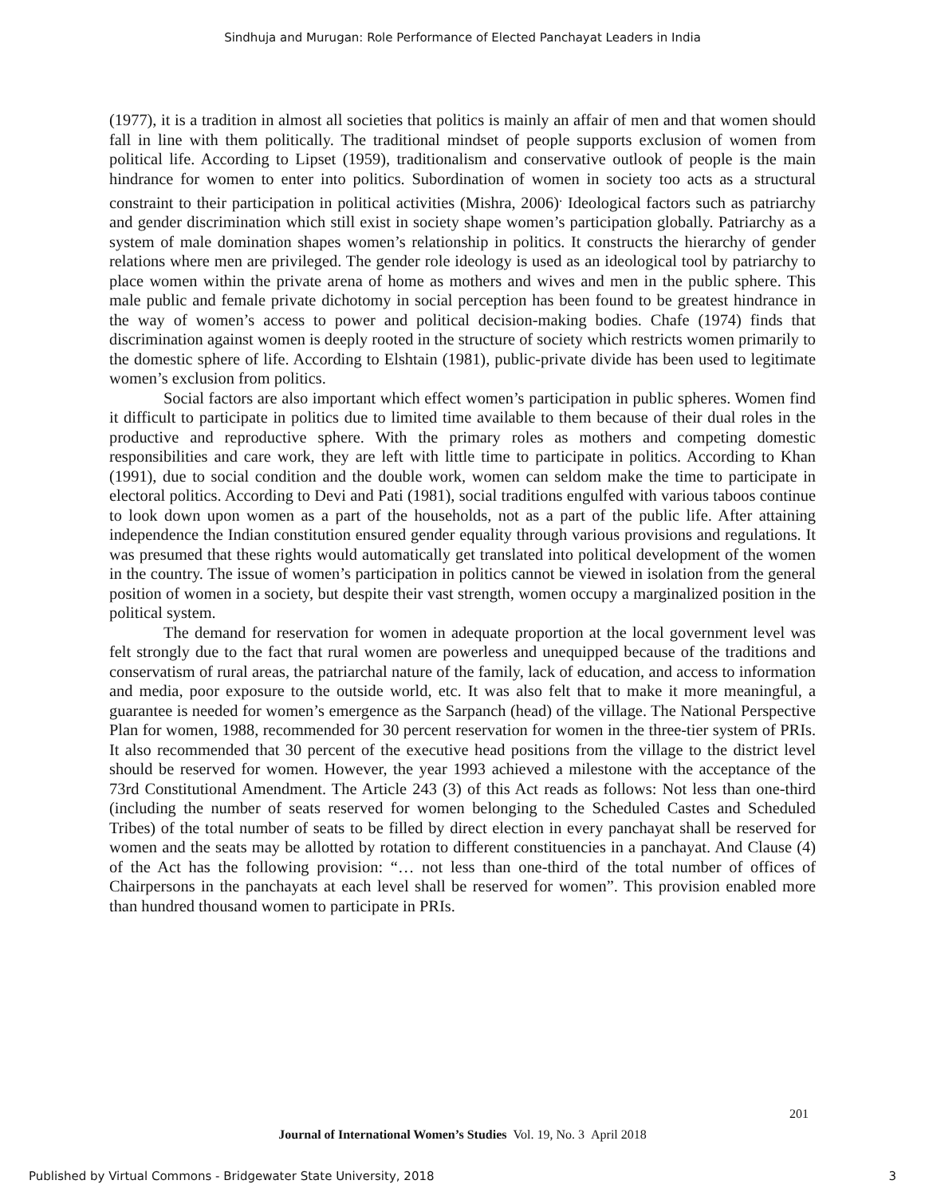Sindhuja and Murugan: Role Performance of Elected Panchayat Leaders in India
(1977), it is a tradition in almost all societies that politics is mainly an affair of men and that women should fall in line with them politically. The traditional mindset of people supports exclusion of women from political life. According to Lipset (1959), traditionalism and conservative outlook of people is the main hindrance for women to enter into politics. Subordination of women in society too acts as a structural constraint to their participation in political activities (Mishra, 2006)<sup>.</sup> Ideological factors such as patriarchy and gender discrimination which still exist in society shape women’s participation globally. Patriarchy as a system of male domination shapes women’s relationship in politics. It constructs the hierarchy of gender relations where men are privileged. The gender role ideology is used as an ideological tool by patriarchy to place women within the private arena of home as mothers and wives and men in the public sphere. This male public and female private dichotomy in social perception has been found to be greatest hindrance in the way of women’s access to power and political decision-making bodies. Chafe (1974) finds that discrimination against women is deeply rooted in the structure of society which restricts women primarily to the domestic sphere of life. According to Elshtain (1981), public-private divide has been used to legitimate women’s exclusion from politics.
Social factors are also important which effect women’s participation in public spheres. Women find it difficult to participate in politics due to limited time available to them because of their dual roles in the productive and reproductive sphere. With the primary roles as mothers and competing domestic responsibilities and care work, they are left with little time to participate in politics. According to Khan (1991), due to social condition and the double work, women can seldom make the time to participate in electoral politics. According to Devi and Pati (1981), social traditions engulfed with various taboos continue to look down upon women as a part of the households, not as a part of the public life. After attaining independence the Indian constitution ensured gender equality through various provisions and regulations. It was presumed that these rights would automatically get translated into political development of the women in the country. The issue of women’s participation in politics cannot be viewed in isolation from the general position of women in a society, but despite their vast strength, women occupy a marginalized position in the political system.
The demand for reservation for women in adequate proportion at the local government level was felt strongly due to the fact that rural women are powerless and unequipped because of the traditions and conservatism of rural areas, the patriarchal nature of the family, lack of education, and access to information and media, poor exposure to the outside world, etc. It was also felt that to make it more meaningful, a guarantee is needed for women’s emergence as the Sarpanch (head) of the village. The National Perspective Plan for women, 1988, recommended for 30 percent reservation for women in the three-tier system of PRIs. It also recommended that 30 percent of the executive head positions from the village to the district level should be reserved for women. However, the year 1993 achieved a milestone with the acceptance of the 73rd Constitutional Amendment. The Article 243 (3) of this Act reads as follows: Not less than one-third (including the number of seats reserved for women belonging to the Scheduled Castes and Scheduled Tribes) of the total number of seats to be filled by direct election in every panchayat shall be reserved for women and the seats may be allotted by rotation to different constituencies in a panchayat. And Clause (4) of the Act has the following provision: “… not less than one-third of the total number of offices of Chairpersons in the panchayats at each level shall be reserved for women”. This provision enabled more than hundred thousand women to participate in PRIs.
201
Journal of International Women’s Studies Vol. 19, No. 3 April 2018
Published by Virtual Commons - Bridgewater State University, 2018 3